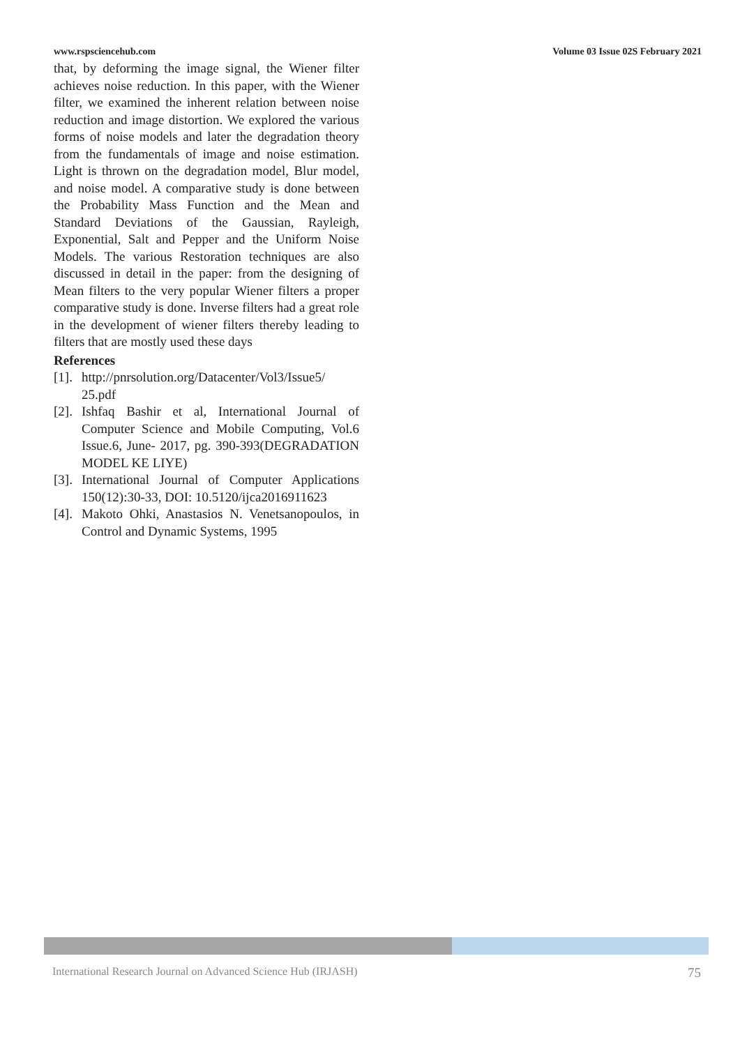www.rspsciencehub.com Volume 03 Issue 02S February 2021
that, by deforming the image signal, the Wiener filter achieves noise reduction. In this paper, with the Wiener filter, we examined the inherent relation between noise reduction and image distortion. We explored the various forms of noise models and later the degradation theory from the fundamentals of image and noise estimation. Light is thrown on the degradation model, Blur model, and noise model. A comparative study is done between the Probability Mass Function and the Mean and Standard Deviations of the Gaussian, Rayleigh, Exponential, Salt and Pepper and the Uniform Noise Models. The various Restoration techniques are also discussed in detail in the paper: from the designing of Mean filters to the very popular Wiener filters a proper comparative study is done. Inverse filters had a great role in the development of wiener filters thereby leading to filters that are mostly used these days
References
[1]. http://pnrsolution.org/Datacenter/Vol3/Issue5/ 25.pdf
[2]. Ishfaq Bashir et al, International Journal of Computer Science and Mobile Computing, Vol.6 Issue.6, June- 2017, pg. 390-393(DEGRADATION MODEL KE LIYE)
[3]. International Journal of Computer Applications 150(12):30-33, DOI: 10.5120/ijca2016911623
[4]. Makoto Ohki, Anastasios N. Venetsanopoulos, in Control and Dynamic Systems, 1995
International Research Journal on Advanced Science Hub (IRJASH) 75